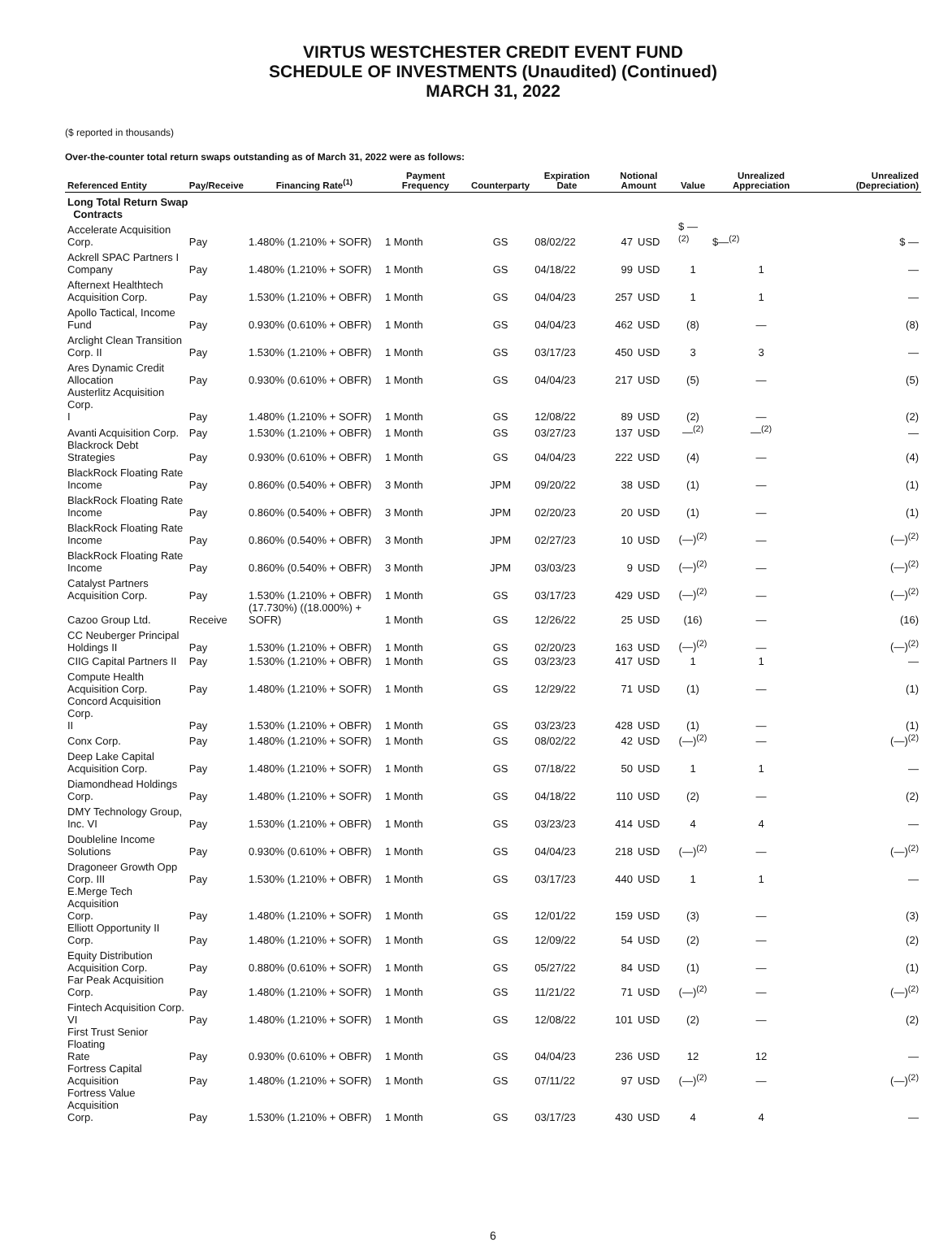VIRTUS WESTCHESTER CREDIT EVENT FUND
SCHEDULE OF INVESTMENTS (Unaudited) (Continued)
MARCH 31, 2022
($ reported in thousands)
Over-the-counter total return swaps outstanding as of March 31, 2022 were as follows:
| Referenced Entity | Pay/Receive | Financing Rate<sup>(1)</sup> | Payment Frequency | Counterparty | Expiration Date | Notional Amount | | Value | Unrealized Appreciation | Unrealized (Depreciation) |
| --- | --- | --- | --- | --- | --- | --- | --- | --- | --- | --- |
| Long Total Return Swap Contracts | | | | | | | | | | |
| Accelerate Acquisition Corp. | Pay | 1.480% (1.210% + SOFR) | 1 Month | GS | 08/02/22 | 47 | USD | $ —<sup>(2)</sup> | $—<sup>(2)</sup> | $ — |
| Ackrell SPAC Partners I Company | Pay | 1.480% (1.210% + SOFR) | 1 Month | GS | 04/18/22 | 99 | USD | 1 | 1 | — |
| Afternext Healthtech Acquisition Corp. | Pay | 1.530% (1.210% + OBFR) | 1 Month | GS | 04/04/23 | 257 | USD | 1 | 1 | — |
| Apollo Tactical, Income Fund | Pay | 0.930% (0.610% + OBFR) | 1 Month | GS | 04/04/23 | 462 | USD | (8) | — | (8) |
| Arclight Clean Transition Corp. II | Pay | 1.530% (1.210% + OBFR) | 1 Month | GS | 03/17/23 | 450 | USD | 3 | 3 | — |
| Ares Dynamic Credit Allocation | Pay | 0.930% (0.610% + OBFR) | 1 Month | GS | 04/04/23 | 217 | USD | (5) | — | (5) |
| Austerlitz Acquisition Corp. I | Pay | 1.480% (1.210% + SOFR) | 1 Month | GS | 12/08/22 | 89 | USD | (2) | — | (2) |
| Avanti Acquisition Corp. | Pay | 1.530% (1.210% + OBFR) | 1 Month | GS | 03/27/23 | 137 | USD | —<sup>(2)</sup> | —<sup>(2)</sup> | — |
| Blackrock Debt Strategies | Pay | 0.930% (0.610% + OBFR) | 1 Month | GS | 04/04/23 | 222 | USD | (4) | — | (4) |
| BlackRock Floating Rate Income | Pay | 0.860% (0.540% + OBFR) | 3 Month | JPM | 09/20/22 | 38 | USD | (1) | — | (1) |
| BlackRock Floating Rate Income | Pay | 0.860% (0.540% + OBFR) | 3 Month | JPM | 02/20/23 | 20 | USD | (1) | — | (1) |
| BlackRock Floating Rate Income | Pay | 0.860% (0.540% + OBFR) | 3 Month | JPM | 02/27/23 | 10 | USD | (—)<sup>(2)</sup> | — | (—)<sup>(2)</sup> |
| BlackRock Floating Rate Income | Pay | 0.860% (0.540% + OBFR) | 3 Month | JPM | 03/03/23 | 9 | USD | (—)<sup>(2)</sup> | — | (—)<sup>(2)</sup> |
| Catalyst Partners Acquisition Corp. | Pay | 1.530% (1.210% + OBFR) | 1 Month | GS | 03/17/23 | 429 | USD | (—)<sup>(2)</sup> | — | (—)<sup>(2)</sup> |
| Cazoo Group Ltd. | Receive | (17.730%) ((18.000%) + SOFR) | 1 Month | GS | 12/26/22 | 25 | USD | (16) | — | (16) |
| CC Neuberger Principal Holdings II | Pay | 1.530% (1.210% + OBFR) | 1 Month | GS | 02/20/23 | 163 | USD | (—)<sup>(2)</sup> | — | (—)<sup>(2)</sup> |
| CIIG Capital Partners II | Pay | 1.530% (1.210% + OBFR) | 1 Month | GS | 03/23/23 | 417 | USD | 1 | 1 | — |
| Compute Health Acquisition Corp. | Pay | 1.480% (1.210% + SOFR) | 1 Month | GS | 12/29/22 | 71 | USD | (1) | — | (1) |
| Concord Acquisition Corp. II | Pay | 1.530% (1.210% + OBFR) | 1 Month | GS | 03/23/23 | 428 | USD | (1) | — | (1) |
| Conx Corp. | Pay | 1.480% (1.210% + SOFR) | 1 Month | GS | 08/02/22 | 42 | USD | (—)<sup>(2)</sup> | — | (—)<sup>(2)</sup> |
| Deep Lake Capital Acquisition Corp. | Pay | 1.480% (1.210% + SOFR) | 1 Month | GS | 07/18/22 | 50 | USD | 1 | 1 | — |
| Diamondhead Holdings Corp. | Pay | 1.480% (1.210% + SOFR) | 1 Month | GS | 04/18/22 | 110 | USD | (2) | — | (2) |
| DMY Technology Group, Inc. VI | Pay | 1.530% (1.210% + OBFR) | 1 Month | GS | 03/23/23 | 414 | USD | 4 | 4 | — |
| Doubleline Income Solutions | Pay | 0.930% (0.610% + OBFR) | 1 Month | GS | 04/04/23 | 218 | USD | (—)<sup>(2)</sup> | — | (—)<sup>(2)</sup> |
| Dragoneer Growth Opp Corp. III | Pay | 1.530% (1.210% + OBFR) | 1 Month | GS | 03/17/23 | 440 | USD | 1 | 1 | — |
| E.Merge Tech Acquisition Corp. | Pay | 1.480% (1.210% + SOFR) | 1 Month | GS | 12/01/22 | 159 | USD | (3) | — | (3) |
| Elliott Opportunity II Corp. | Pay | 1.480% (1.210% + SOFR) | 1 Month | GS | 12/09/22 | 54 | USD | (2) | — | (2) |
| Equity Distribution Acquisition Corp. | Pay | 0.880% (0.610% + SOFR) | 1 Month | GS | 05/27/22 | 84 | USD | (1) | — | (1) |
| Far Peak Acquisition Corp. | Pay | 1.480% (1.210% + SOFR) | 1 Month | GS | 11/21/22 | 71 | USD | (—)<sup>(2)</sup> | — | (—)<sup>(2)</sup> |
| Fintech Acquisition Corp. VI | Pay | 1.480% (1.210% + SOFR) | 1 Month | GS | 12/08/22 | 101 | USD | (2) | — | (2) |
| First Trust Senior Floating Rate | Pay | 0.930% (0.610% + OBFR) | 1 Month | GS | 04/04/23 | 236 | USD | 12 | 12 | — |
| Fortress Capital Acquisition | Pay | 1.480% (1.210% + SOFR) | 1 Month | GS | 07/11/22 | 97 | USD | (—)<sup>(2)</sup> | — | (—)<sup>(2)</sup> |
| Fortress Value Acquisition Corp. | Pay | 1.530% (1.210% + OBFR) | 1 Month | GS | 03/17/23 | 430 | USD | 4 | 4 | — |
6